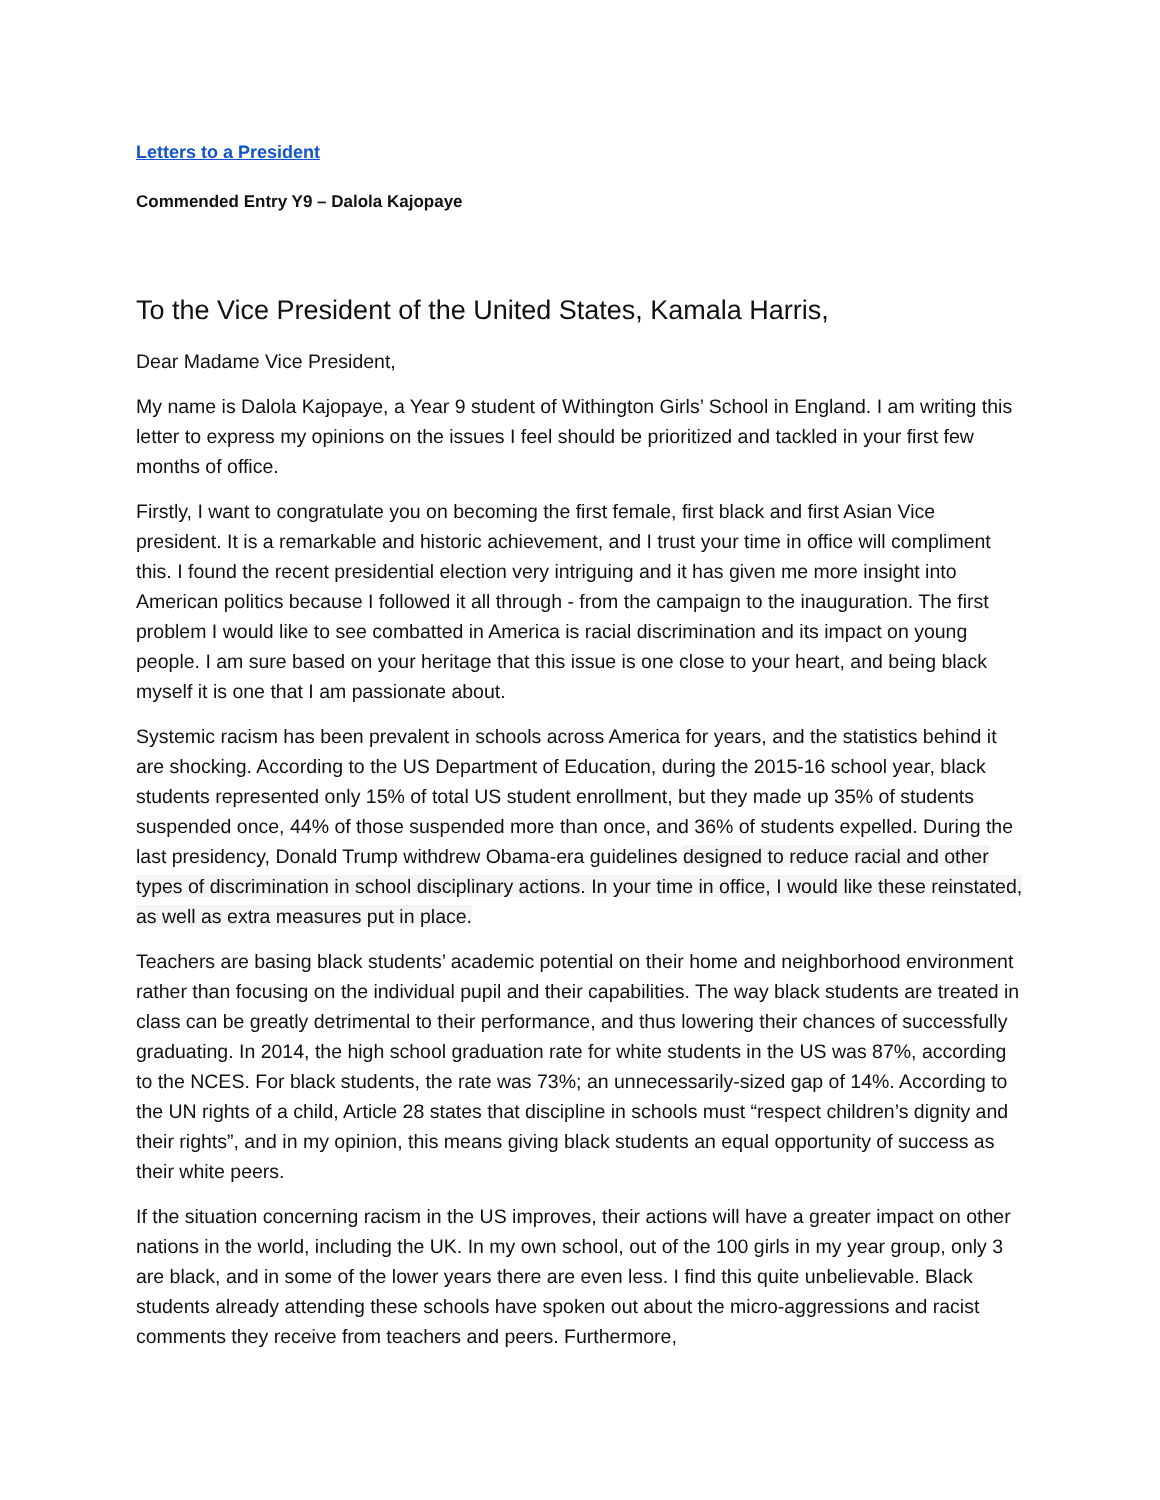Letters to a President
Commended Entry Y9 – Dalola Kajopaye
To the Vice President of the United States, Kamala Harris,
Dear Madame Vice President,
My name is Dalola Kajopaye, a Year 9 student of Withington Girls’ School in England. I am writing this letter to express my opinions on the issues I feel should be prioritized and tackled in your first few months of office.
Firstly, I want to congratulate you on becoming the first female, first black and first Asian Vice president. It is a remarkable and historic achievement, and I trust your time in office will compliment this. I found the recent presidential election very intriguing and it has given me more insight into American politics because I followed it all through - from the campaign to the inauguration. The first problem I would like to see combatted in America is racial discrimination and its impact on young people. I am sure based on your heritage that this issue is one close to your heart, and being black myself it is one that I am passionate about.
Systemic racism has been prevalent in schools across America for years, and the statistics behind it are shocking. According to the US Department of Education, during the 2015-16 school year, black students represented only 15% of total US student enrollment, but they made up 35% of students suspended once, 44% of those suspended more than once, and 36% of students expelled. During the last presidency, Donald Trump withdrew Obama-era guidelines designed to reduce racial and other types of discrimination in school disciplinary actions. In your time in office, I would like these reinstated, as well as extra measures put in place.
Teachers are basing black students’ academic potential on their home and neighborhood environment rather than focusing on the individual pupil and their capabilities. The way black students are treated in class can be greatly detrimental to their performance, and thus lowering their chances of successfully graduating. In 2014, the high school graduation rate for white students in the US was 87%, according to the NCES. For black students, the rate was 73%; an unnecessarily-sized gap of 14%. According to the UN rights of a child, Article 28 states that discipline in schools must “respect children’s dignity and their rights”, and in my opinion, this means giving black students an equal opportunity of success as their white peers.
If the situation concerning racism in the US improves, their actions will have a greater impact on other nations in the world, including the UK. In my own school, out of the 100 girls in my year group, only 3 are black, and in some of the lower years there are even less. I find this quite unbelievable. Black students already attending these schools have spoken out about the micro-aggressions and racist comments they receive from teachers and peers. Furthermore,